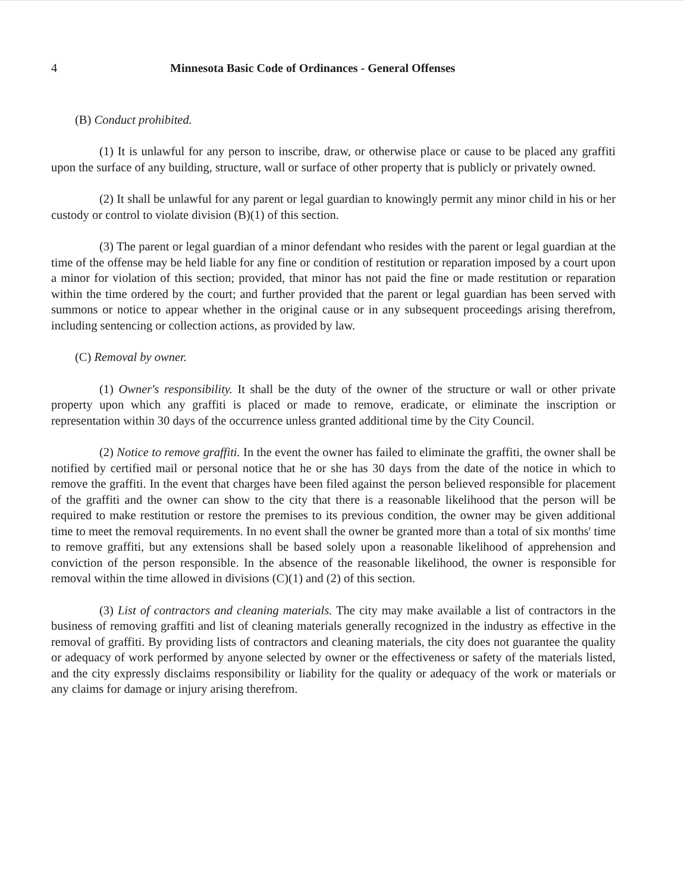4 Minnesota Basic Code of Ordinances - General Offenses
(B) Conduct prohibited.
(1) It is unlawful for any person to inscribe, draw, or otherwise place or cause to be placed any graffiti upon the surface of any building, structure, wall or surface of other property that is publicly or privately owned.
(2) It shall be unlawful for any parent or legal guardian to knowingly permit any minor child in his or her custody or control to violate division (B)(1) of this section.
(3) The parent or legal guardian of a minor defendant who resides with the parent or legal guardian at the time of the offense may be held liable for any fine or condition of restitution or reparation imposed by a court upon a minor for violation of this section; provided, that minor has not paid the fine or made restitution or reparation within the time ordered by the court; and further provided that the parent or legal guardian has been served with summons or notice to appear whether in the original cause or in any subsequent proceedings arising therefrom, including sentencing or collection actions, as provided by law.
(C) Removal by owner.
(1) Owner's responsibility. It shall be the duty of the owner of the structure or wall or other private property upon which any graffiti is placed or made to remove, eradicate, or eliminate the inscription or representation within 30 days of the occurrence unless granted additional time by the City Council.
(2) Notice to remove graffiti. In the event the owner has failed to eliminate the graffiti, the owner shall be notified by certified mail or personal notice that he or she has 30 days from the date of the notice in which to remove the graffiti. In the event that charges have been filed against the person believed responsible for placement of the graffiti and the owner can show to the city that there is a reasonable likelihood that the person will be required to make restitution or restore the premises to its previous condition, the owner may be given additional time to meet the removal requirements. In no event shall the owner be granted more than a total of six months' time to remove graffiti, but any extensions shall be based solely upon a reasonable likelihood of apprehension and conviction of the person responsible. In the absence of the reasonable likelihood, the owner is responsible for removal within the time allowed in divisions (C)(1) and (2) of this section.
(3) List of contractors and cleaning materials. The city may make available a list of contractors in the business of removing graffiti and list of cleaning materials generally recognized in the industry as effective in the removal of graffiti. By providing lists of contractors and cleaning materials, the city does not guarantee the quality or adequacy of work performed by anyone selected by owner or the effectiveness or safety of the materials listed, and the city expressly disclaims responsibility or liability for the quality or adequacy of the work or materials or any claims for damage or injury arising therefrom.